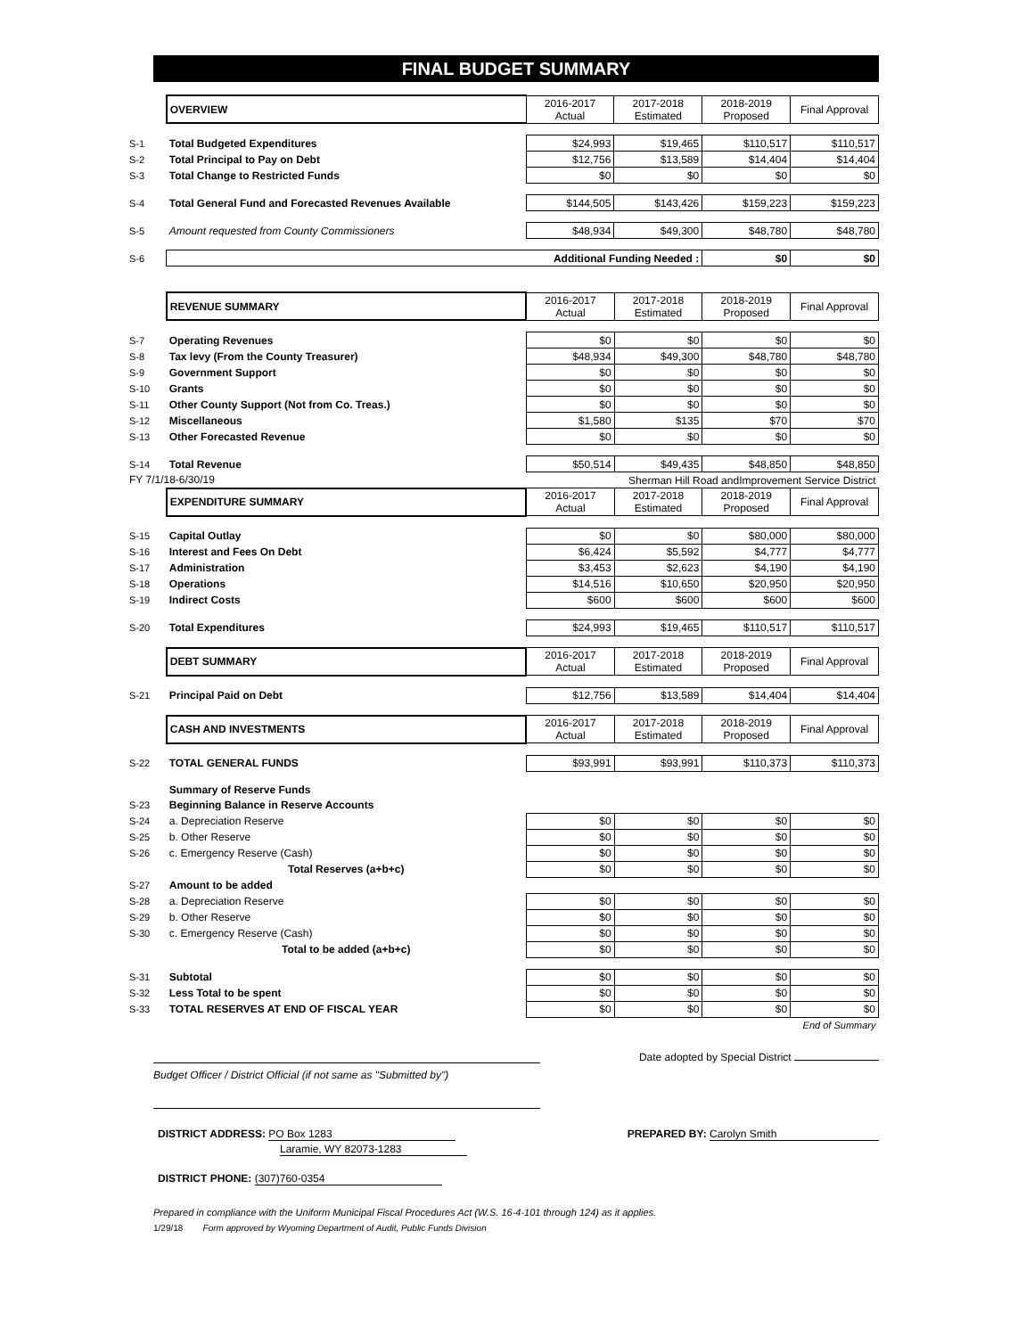FINAL BUDGET SUMMARY
| | OVERVIEW | 2016-2017 Actual | 2017-2018 Estimated | 2018-2019 Proposed | Final Approval |
| S-1 | Total Budgeted Expenditures | $24,993 | $19,465 | $110,517 | $110,517 |
| S-2 | Total Principal to Pay on Debt | $12,756 | $13,589 | $14,404 | $14,404 |
| S-3 | Total Change to Restricted Funds | $0 | $0 | $0 | $0 |
| S-4 | Total General Fund and Forecasted Revenues Available | $144,505 | $143,426 | $159,223 | $159,223 |
| S-5 | Amount requested from County Commissioners | $48,934 | $49,300 | $48,780 | $48,780 |
| S-6 | Additional Funding Needed : | | | $0 | $0 |
| | REVENUE SUMMARY | 2016-2017 Actual | 2017-2018 Estimated | 2018-2019 Proposed | Final Approval |
| S-7 | Operating Revenues | $0 | $0 | $0 | $0 |
| S-8 | Tax levy (From the County Treasurer) | $48,934 | $49,300 | $48,780 | $48,780 |
| S-9 | Government Support | $0 | $0 | $0 | $0 |
| S-10 | Grants | $0 | $0 | $0 | $0 |
| S-11 | Other County Support (Not from Co. Treas.) | $0 | $0 | $0 | $0 |
| S-12 | Miscellaneous | $1,580 | $135 | $70 | $70 |
| S-13 | Other Forecasted Revenue | $0 | $0 | $0 | $0 |
| S-14 | Total Revenue | $50,514 | $49,435 | $48,850 | $48,850 |
| FY 7/1/18-6/30/19 | | Sherman Hill Road andImprovement Service District | | | |
| | EXPENDITURE SUMMARY | 2016-2017 Actual | 2017-2018 Estimated | 2018-2019 Proposed | Final Approval |
| S-15 | Capital Outlay | $0 | $0 | $80,000 | $80,000 |
| S-16 | Interest and Fees On Debt | $6,424 | $5,592 | $4,777 | $4,777 |
| S-17 | Administration | $3,453 | $2,623 | $4,190 | $4,190 |
| S-18 | Operations | $14,516 | $10,650 | $20,950 | $20,950 |
| S-19 | Indirect Costs | $600 | $600 | $600 | $600 |
| S-20 | Total Expenditures | $24,993 | $19,465 | $110,517 | $110,517 |
| | DEBT SUMMARY | 2016-2017 Actual | 2017-2018 Estimated | 2018-2019 Proposed | Final Approval |
| S-21 | Principal Paid on Debt | $12,756 | $13,589 | $14,404 | $14,404 |
| | CASH AND INVESTMENTS | 2016-2017 Actual | 2017-2018 Estimated | 2018-2019 Proposed | Final Approval |
| S-22 | TOTAL GENERAL FUNDS | $93,991 | $93,991 | $110,373 | $110,373 |
| | Summary of Reserve Funds | | | | |
| S-23 | Beginning Balance in Reserve Accounts | | | | |
| S-24 | a. Depreciation Reserve | $0 | $0 | $0 | $0 |
| S-25 | b. Other Reserve | $0 | $0 | $0 | $0 |
| S-26 | c. Emergency Reserve (Cash) | $0 | $0 | $0 | $0 |
| | Total Reserves (a+b+c) | $0 | $0 | $0 | $0 |
| S-27 | Amount to be added | | | | |
| S-28 | a. Depreciation Reserve | $0 | $0 | $0 | $0 |
| S-29 | b. Other Reserve | $0 | $0 | $0 | $0 |
| S-30 | c. Emergency Reserve (Cash) | $0 | $0 | $0 | $0 |
| | Total to be added (a+b+c) | $0 | $0 | $0 | $0 |
| S-31 | Subtotal | $0 | $0 | $0 | $0 |
| S-32 | Less Total to be spent | $0 | $0 | $0 | $0 |
| S-33 | TOTAL RESERVES AT END OF FISCAL YEAR | $0 | $0 | $0 | $0 |
| End of Summary | | | | | |
Date adopted by Special District
Budget Officer / District Official (if not same as "Submitted by")
DISTRICT ADDRESS: PO Box 1283 PREPARED BY: Carolyn Smith
Laramie, WY 82073-1283
DISTRICT PHONE: (307)760-0354
Prepared in compliance with the Uniform Municipal Fiscal Procedures Act (W.S. 16-4-101 through 124) as it applies.
1/29/18 Form approved by Wyoming Department of Audit, Public Funds Division